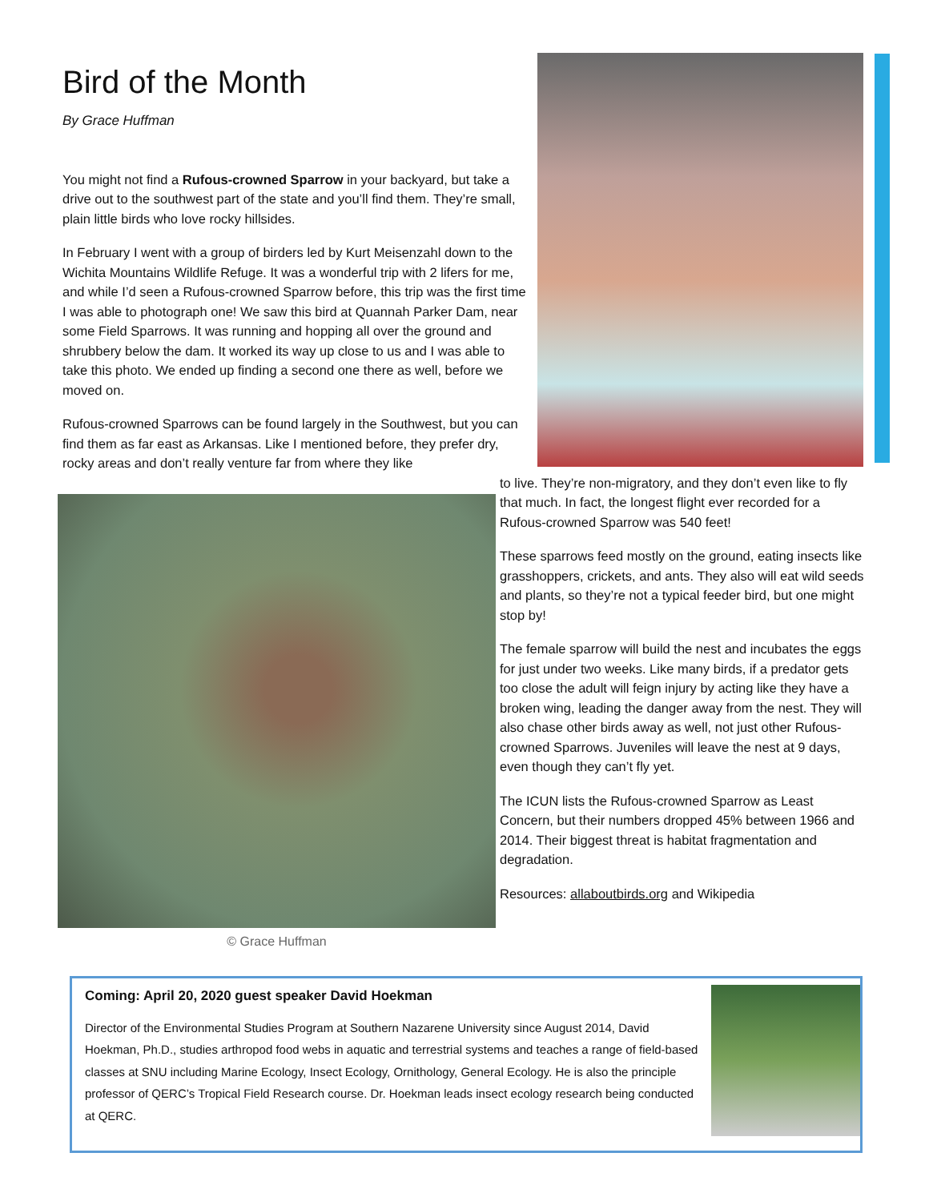Bird of the Month
By Grace Huffman
You might not find a Rufous-crowned Sparrow in your backyard, but take a drive out to the southwest part of the state and you’ll find them. They’re small, plain little birds who love rocky hillsides.
In February I went with a group of birders led by Kurt Meisenzahl down to the Wichita Mountains Wildlife Refuge. It was a wonderful trip with 2 lifers for me, and while I’d seen a Rufous-crowned Sparrow before, this trip was the first time I was able to photograph one! We saw this bird at Quannah Parker Dam, near some Field Sparrows. It was running and hopping all over the ground and shrubbery below the dam. It worked its way up close to us and I was able to take this photo. We ended up finding a second one there as well, before we moved on.
Rufous-crowned Sparrows can be found largely in the Southwest, but you can find them as far east as Arkansas. Like I mentioned before, they prefer dry, rocky areas and don’t really venture far from where they like
© Grace Huffman
to live. They’re non-migratory, and they don’t even like to fly that much. In fact, the longest flight ever recorded for a Rufous-crowned Sparrow was 540 feet!
These sparrows feed mostly on the ground, eating insects like grasshoppers, crickets, and ants. They also will eat wild seeds and plants, so they’re not a typical feeder bird, but one might stop by!
The female sparrow will build the nest and incubates the eggs for just under two weeks. Like many birds, if a predator gets too close the adult will feign injury by acting like they have a broken wing, leading the danger away from the nest. They will also chase other birds away as well, not just other Rufous-crowned Sparrows. Juveniles will leave the nest at 9 days, even though they can’t fly yet.
The ICUN lists the Rufous-crowned Sparrow as Least Concern, but their numbers dropped 45% between 1966 and 2014. Their biggest threat is habitat fragmentation and degradation.
Resources: allaboutbirds.org and Wikipedia
Coming: April 20, 2020 guest speaker David Hoekman
Director of the Environmental Studies Program at Southern Nazarene University since August 2014, David Hoekman, Ph.D., studies arthropod food webs in aquatic and terrestrial systems and teaches a range of field-based classes at SNU including Marine Ecology, Insect Ecology, Ornithology, General Ecology. He is also the principle professor of QERC’s Tropical Field Research course. Dr. Hoekman leads insect ecology research being conducted at QERC.